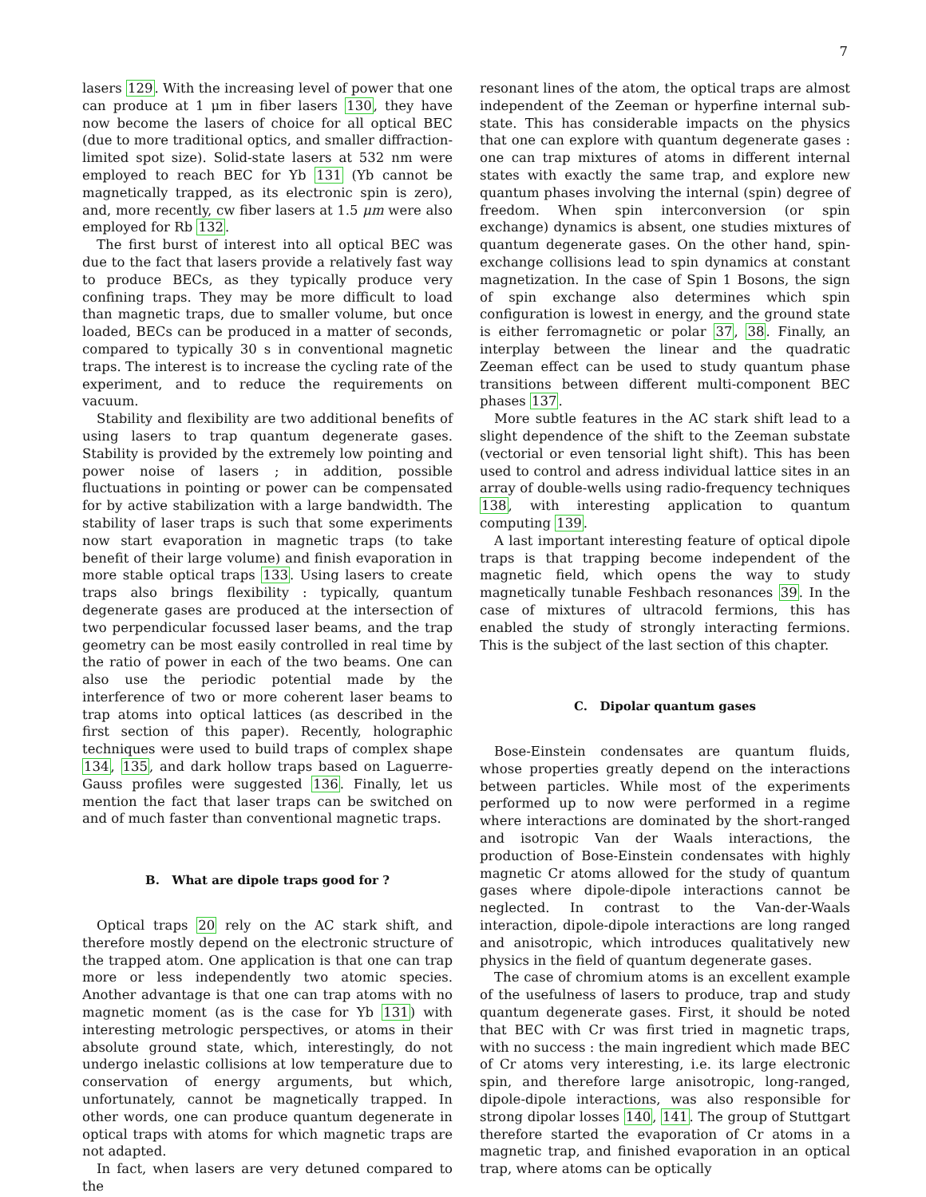7
lasers 129. With the increasing level of power that one can produce at 1 μm in fiber lasers 130, they have now become the lasers of choice for all optical BEC (due to more traditional optics, and smaller diffraction-limited spot size). Solid-state lasers at 532 nm were employed to reach BEC for Yb 131 (Yb cannot be magnetically trapped, as its electronic spin is zero), and, more recently, cw fiber lasers at 1.5 μm were also employed for Rb 132.
The first burst of interest into all optical BEC was due to the fact that lasers provide a relatively fast way to produce BECs, as they typically produce very confining traps. They may be more difficult to load than magnetic traps, due to smaller volume, but once loaded, BECs can be produced in a matter of seconds, compared to typically 30 s in conventional magnetic traps. The interest is to increase the cycling rate of the experiment, and to reduce the requirements on vacuum.
Stability and flexibility are two additional benefits of using lasers to trap quantum degenerate gases. Stability is provided by the extremely low pointing and power noise of lasers ; in addition, possible fluctuations in pointing or power can be compensated for by active stabilization with a large bandwidth. The stability of laser traps is such that some experiments now start evaporation in magnetic traps (to take benefit of their large volume) and finish evaporation in more stable optical traps 133. Using lasers to create traps also brings flexibility : typically, quantum degenerate gases are produced at the intersection of two perpendicular focussed laser beams, and the trap geometry can be most easily controlled in real time by the ratio of power in each of the two beams. One can also use the periodic potential made by the interference of two or more coherent laser beams to trap atoms into optical lattices (as described in the first section of this paper). Recently, holographic techniques were used to build traps of complex shape 134, 135, and dark hollow traps based on Laguerre-Gauss profiles were suggested 136. Finally, let us mention the fact that laser traps can be switched on and of much faster than conventional magnetic traps.
B. What are dipole traps good for ?
Optical traps 20 rely on the AC stark shift, and therefore mostly depend on the electronic structure of the trapped atom. One application is that one can trap more or less independently two atomic species. Another advantage is that one can trap atoms with no magnetic moment (as is the case for Yb 131) with interesting metrologic perspectives, or atoms in their absolute ground state, which, interestingly, do not undergo inelastic collisions at low temperature due to conservation of energy arguments, but which, unfortunately, cannot be magnetically trapped. In other words, one can produce quantum degenerate in optical traps with atoms for which magnetic traps are not adapted.
In fact, when lasers are very detuned compared to the
resonant lines of the atom, the optical traps are almost independent of the Zeeman or hyperfine internal sub-state. This has considerable impacts on the physics that one can explore with quantum degenerate gases : one can trap mixtures of atoms in different internal states with exactly the same trap, and explore new quantum phases involving the internal (spin) degree of freedom. When spin interconversion (or spin exchange) dynamics is absent, one studies mixtures of quantum degenerate gases. On the other hand, spin-exchange collisions lead to spin dynamics at constant magnetization. In the case of Spin 1 Bosons, the sign of spin exchange also determines which spin configuration is lowest in energy, and the ground state is either ferromagnetic or polar 37, 38. Finally, an interplay between the linear and the quadratic Zeeman effect can be used to study quantum phase transitions between different multi-component BEC phases 137.
More subtle features in the AC stark shift lead to a slight dependence of the shift to the Zeeman substate (vectorial or even tensorial light shift). This has been used to control and adress individual lattice sites in an array of double-wells using radio-frequency techniques 138, with interesting application to quantum computing 139.
A last important interesting feature of optical dipole traps is that trapping become independent of the magnetic field, which opens the way to study magnetically tunable Feshbach resonances 39. In the case of mixtures of ultracold fermions, this has enabled the study of strongly interacting fermions. This is the subject of the last section of this chapter.
C. Dipolar quantum gases
Bose-Einstein condensates are quantum fluids, whose properties greatly depend on the interactions between particles. While most of the experiments performed up to now were performed in a regime where interactions are dominated by the short-ranged and isotropic Van der Waals interactions, the production of Bose-Einstein condensates with highly magnetic Cr atoms allowed for the study of quantum gases where dipole-dipole interactions cannot be neglected. In contrast to the Van-der-Waals interaction, dipole-dipole interactions are long ranged and anisotropic, which introduces qualitatively new physics in the field of quantum degenerate gases.
The case of chromium atoms is an excellent example of the usefulness of lasers to produce, trap and study quantum degenerate gases. First, it should be noted that BEC with Cr was first tried in magnetic traps, with no success : the main ingredient which made BEC of Cr atoms very interesting, i.e. its large electronic spin, and therefore large anisotropic, long-ranged, dipole-dipole interactions, was also responsible for strong dipolar losses 140, 141. The group of Stuttgart therefore started the evaporation of Cr atoms in a magnetic trap, and finished evaporation in an optical trap, where atoms can be optically